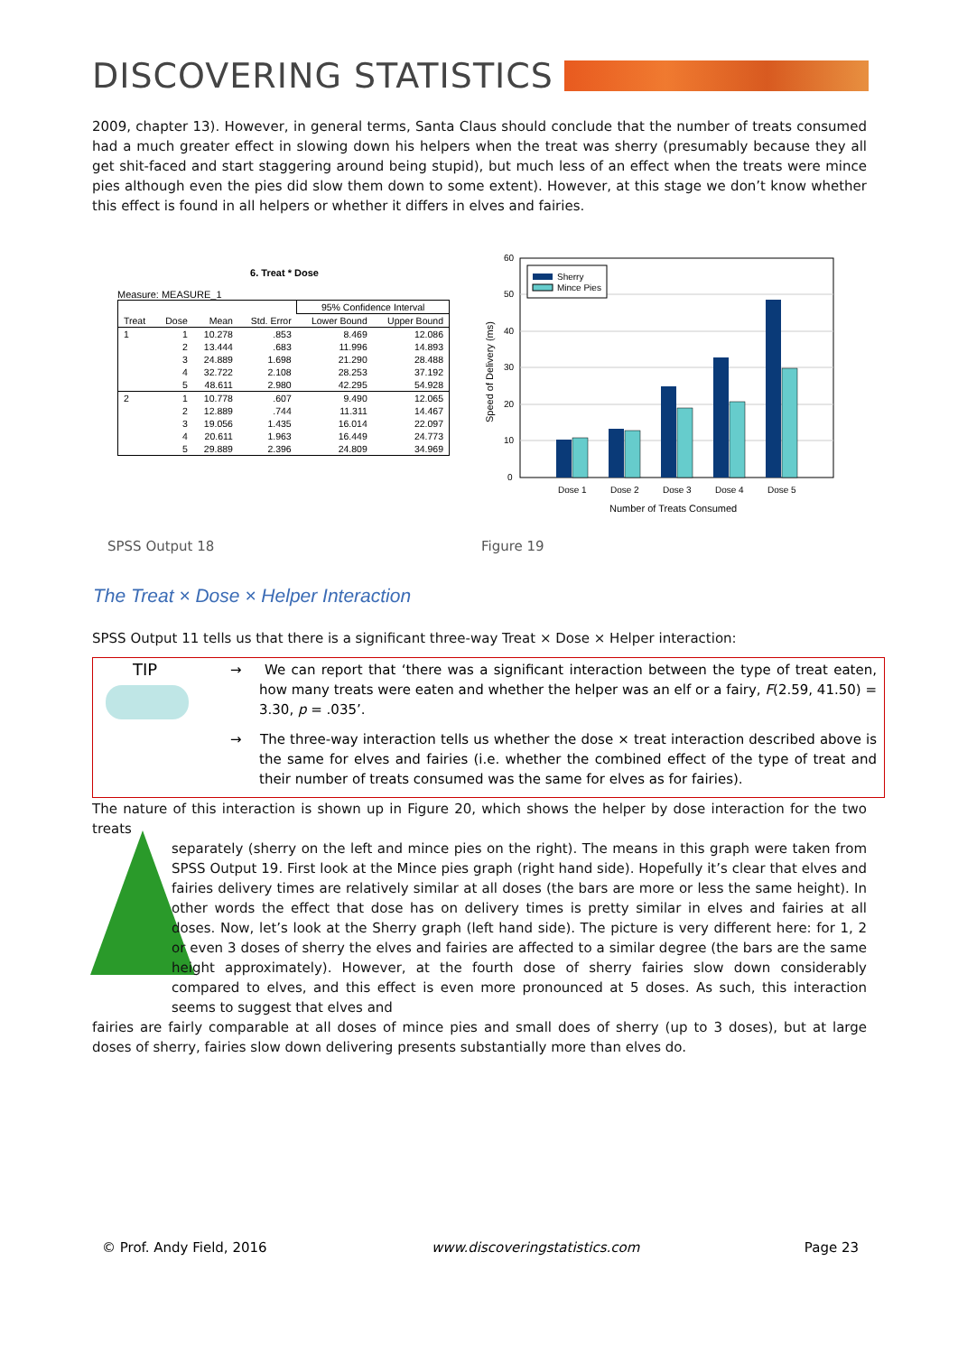DISCOVERING STATISTICS
2009, chapter 13). However, in general terms, Santa Claus should conclude that the number of treats consumed had a much greater effect in slowing down his helpers when the treat was sherry (presumably because they all get shit-faced and start staggering around being stupid), but much less of an effect when the treats were mince pies although even the pies did slow them down to some extent). However, at this stage we don’t know whether this effect is found in all helpers or whether it differs in elves and fairies.
6. Treat * Dose
Measure: MEASURE_1
| | | | | 95% Confidence Interval | |
| --- | --- | --- | --- | --- | --- |
| Treat | Dose | Mean | Std. Error | Lower Bound | Upper Bound |
| 1 | 1 | 10.278 | .853 | 8.469 | 12.086 |
| | 2 | 13.444 | .683 | 11.996 | 14.893 |
| | 3 | 24.889 | 1.698 | 21.290 | 28.488 |
| | 4 | 32.722 | 2.108 | 28.253 | 37.192 |
| | 5 | 48.611 | 2.980 | 42.295 | 54.928 |
| 2 | 1 | 10.778 | .607 | 9.490 | 12.065 |
| | 2 | 12.889 | .744 | 11.311 | 14.467 |
| | 3 | 19.056 | 1.435 | 16.014 | 22.097 |
| | 4 | 20.611 | 1.963 | 16.449 | 24.773 |
| | 5 | 29.889 | 2.396 | 24.809 | 34.969 |
60
50
40
30
20
10
0
Sherry
Mince Pies
Dose 1
Dose 2
Dose 3
Dose 4
Dose 5
Number of Treats Consumed
Speed of Delivery (ms)
SPSS Output 18 Figure 19
The Treat × Dose × Helper Interaction
SPSS Output 11 tells us that there is a significant three-way Treat × Dose × Helper interaction:
TIP
→ We can report that ‘there was a significant interaction between the type of treat eaten, how many treats were eaten and whether the helper was an elf or a fairy, F(2.59, 41.50) = 3.30, p = .035’.
→ The three-way interaction tells us whether the dose × treat interaction described above is the same for elves and fairies (i.e. whether the combined effect of the type of treat and their number of treats consumed was the same for elves as for fairies).
The nature of this interaction is shown up in Figure 20, which shows the helper by dose interaction for the two treats
separately (sherry on the left and mince pies on the right). The means in this graph were taken from SPSS Output 19. First look at the Mince pies graph (right hand side). Hopefully it’s clear that elves and fairies delivery times are relatively similar at all doses (the bars are more or less the same height). In other words the effect that dose has on delivery times is pretty similar in elves and fairies at all doses. Now, let’s look at the Sherry graph (left hand side). The picture is very different here: for 1, 2 or even 3 doses of sherry the elves and fairies are affected to a similar degree (the bars are the same height approximately). However, at the fourth dose of sherry fairies slow down considerably compared to elves, and this effect is even more pronounced at 5 doses. As such, this interaction seems to suggest that elves and
fairies are fairly comparable at all doses of mince pies and small does of sherry (up to 3 doses), but at large doses of sherry, fairies slow down delivering presents substantially more than elves do.
© Prof. Andy Field, 2016 www.discoveringstatistics.com Page 23